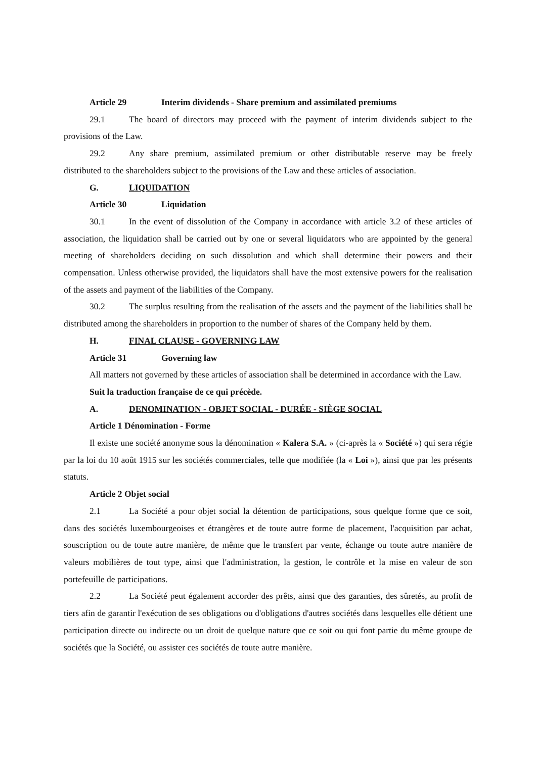Article 29 Interim dividends - Share premium and assimilated premiums
29.1 The board of directors may proceed with the payment of interim dividends subject to the provisions of the Law.
29.2 Any share premium, assimilated premium or other distributable reserve may be freely distributed to the shareholders subject to the provisions of the Law and these articles of association.
G. LIQUIDATION
Article 30 Liquidation
30.1 In the event of dissolution of the Company in accordance with article 3.2 of these articles of association, the liquidation shall be carried out by one or several liquidators who are appointed by the general meeting of shareholders deciding on such dissolution and which shall determine their powers and their compensation. Unless otherwise provided, the liquidators shall have the most extensive powers for the realisation of the assets and payment of the liabilities of the Company.
30.2 The surplus resulting from the realisation of the assets and the payment of the liabilities shall be distributed among the shareholders in proportion to the number of shares of the Company held by them.
H. FINAL CLAUSE - GOVERNING LAW
Article 31 Governing law
All matters not governed by these articles of association shall be determined in accordance with the Law.
Suit la traduction française de ce qui précède.
A. DENOMINATION - OBJET SOCIAL - DURÉE - SIÈGE SOCIAL
Article 1 Dénomination - Forme
Il existe une société anonyme sous la dénomination « Kalera S.A. » (ci-après la « Société ») qui sera régie par la loi du 10 août 1915 sur les sociétés commerciales, telle que modifiée (la « Loi »), ainsi que par les présents statuts.
Article 2 Objet social
2.1 La Société a pour objet social la détention de participations, sous quelque forme que ce soit, dans des sociétés luxembourgeoises et étrangères et de toute autre forme de placement, l'acquisition par achat, souscription ou de toute autre manière, de même que le transfert par vente, échange ou toute autre manière de valeurs mobilières de tout type, ainsi que l'administration, la gestion, le contrôle et la mise en valeur de son portefeuille de participations.
2.2 La Société peut également accorder des prêts, ainsi que des garanties, des sûretés, au profit de tiers afin de garantir l'exécution de ses obligations ou d'obligations d'autres sociétés dans lesquelles elle détient une participation directe ou indirecte ou un droit de quelque nature que ce soit ou qui font partie du même groupe de sociétés que la Société, ou assister ces sociétés de toute autre manière.